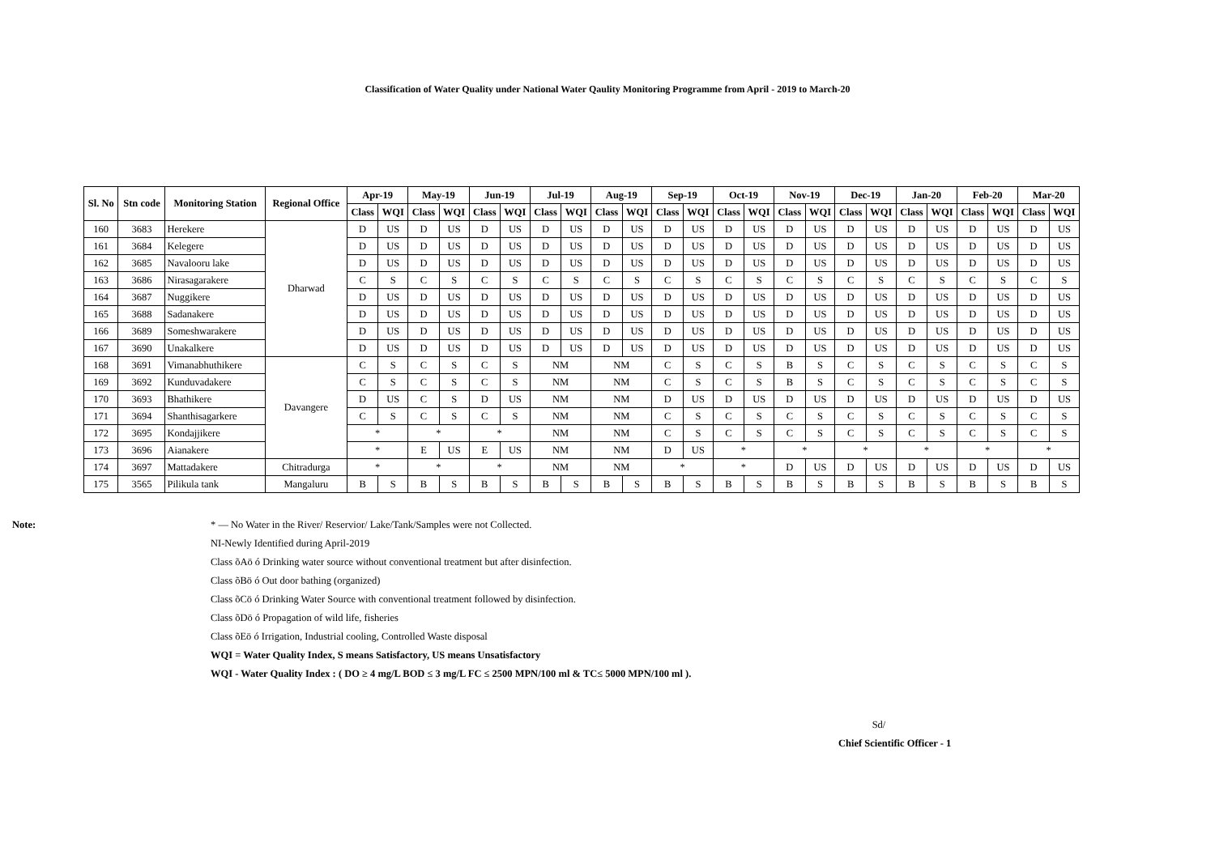Classification of Water Quality under National Water Qaulity Monitoring Programme from April - 2019 to March-20
| Sl. No | Stn code | Monitoring Station | Regional Office | Apr-19 | | May-19 | | Jun-19 | | Jul-19 | | Aug-19 | | Sep-19 | | Oct-19 | | Nov-19 | | Dec-19 | | Jan-20 | | Feb-20 | | Mar-20 | |
| --- | --- | --- | --- | --- | --- | --- | --- | --- | --- | --- | --- | --- | --- | --- | --- | --- | --- | --- | --- | --- | --- | --- | --- | --- | --- | --- | --- |
| | | | | Class | WQI | Class | WQI | Class | WQI | Class | WQI | Class | WQI | Class | WQI | Class | WQI | Class | WQI | Class | WQI | Class | WQI | Class | WQI | Class | WQI |
| 160 | 3683 | Herekere | Dharwad | D | US | D | US | D | US | D | US | D | US | D | US | D | US | D | US | D | US | D | US | D | US | D | US |
| 161 | 3684 | Kelegere | | D | US | D | US | D | US | D | US | D | US | D | US | D | US | D | US | D | US | D | US | D | US | D | US |
| 162 | 3685 | Navalooru lake | | D | US | D | US | D | US | D | US | D | US | D | US | D | US | D | US | D | US | D | US | D | US | D | US |
| 163 | 3686 | Nirasagarakere | | C | S | C | S | C | S | C | S | C | S | C | S | C | S | C | S | C | S | C | S | C | S | C | S |
| 164 | 3687 | Nuggikere | | D | US | D | US | D | US | D | US | D | US | D | US | D | US | D | US | D | US | D | US | D | US | D | US |
| 165 | 3688 | Sadanakere | | D | US | D | US | D | US | D | US | D | US | D | US | D | US | D | US | D | US | D | US | D | US | D | US |
| 166 | 3689 | Someshwarakere | | D | US | D | US | D | US | D | US | D | US | D | US | D | US | D | US | D | US | D | US | D | US | D | US |
| 167 | 3690 | Unakalkere | | D | US | D | US | D | US | D | US | D | US | D | US | D | US | D | US | D | US | D | US | D | US | D | US |
| 168 | 3691 | Vimanabhuthikere | Davangere | C | S | C | S | C | S | NM | | NM | | C | S | C | S | B | S | C | S | C | S | C | S | C | S |
| 169 | 3692 | Kunduvadakere | | C | S | C | S | C | S | NM | | NM | | C | S | C | S | B | S | C | S | C | S | C | S | C | S |
| 170 | 3693 | Bhathikere | | D | US | C | S | D | US | NM | | NM | | D | US | D | US | D | US | D | US | D | US | D | US | D | US |
| 171 | 3694 | Shanthisagarkere | | C | S | C | S | C | S | NM | | NM | | C | S | C | S | C | S | C | S | C | S | C | S | C | S |
| 172 | 3695 | Kondajjikere | | * | | * | | * | | NM | | NM | | C | S | C | S | C | S | C | S | C | S | C | S | C | S |
| 173 | 3696 | Aianakere | | * | | E | US | E | US | NM | | NM | | D | US | * | | * | | * | | * | | * | | * | |
| 174 | 3697 | Mattadakere | Chitradurga | * | | * | | * | | NM | | NM | | * | | * | | D | US | D | US | D | US | D | US | D | US |
| 175 | 3565 | Pilikula tank | Mangaluru | B | S | B | S | B | S | B | S | B | S | B | S | B | S | B | S | B | S | B | S | B | S | B | S |
Note:
* — No Water in the River/ Reservior/ Lake/Tank/Samples were not Collected.
NI-Newly Identified during April-2019
Class õAö ó Drinking water source without conventional treatment but after disinfection.
Class õBö ó Out door bathing (organized)
Class õCö ó Drinking Water Source with conventional treatment followed by disinfection.
Class õDö ó Propagation of wild life, fisheries
Class õEö ó Irrigation, Industrial cooling, Controlled Waste disposal
WQI = Water Quality Index, S means Satisfactory, US means Unsatisfactory
WQI - Water Quality Index : ( DO ≥ 4 mg/L BOD ≤ 3 mg/L FC ≤ 2500 MPN/100 ml & TC≤ 5000 MPN/100 ml ).
Sd/
Chief Scientific Officer - 1